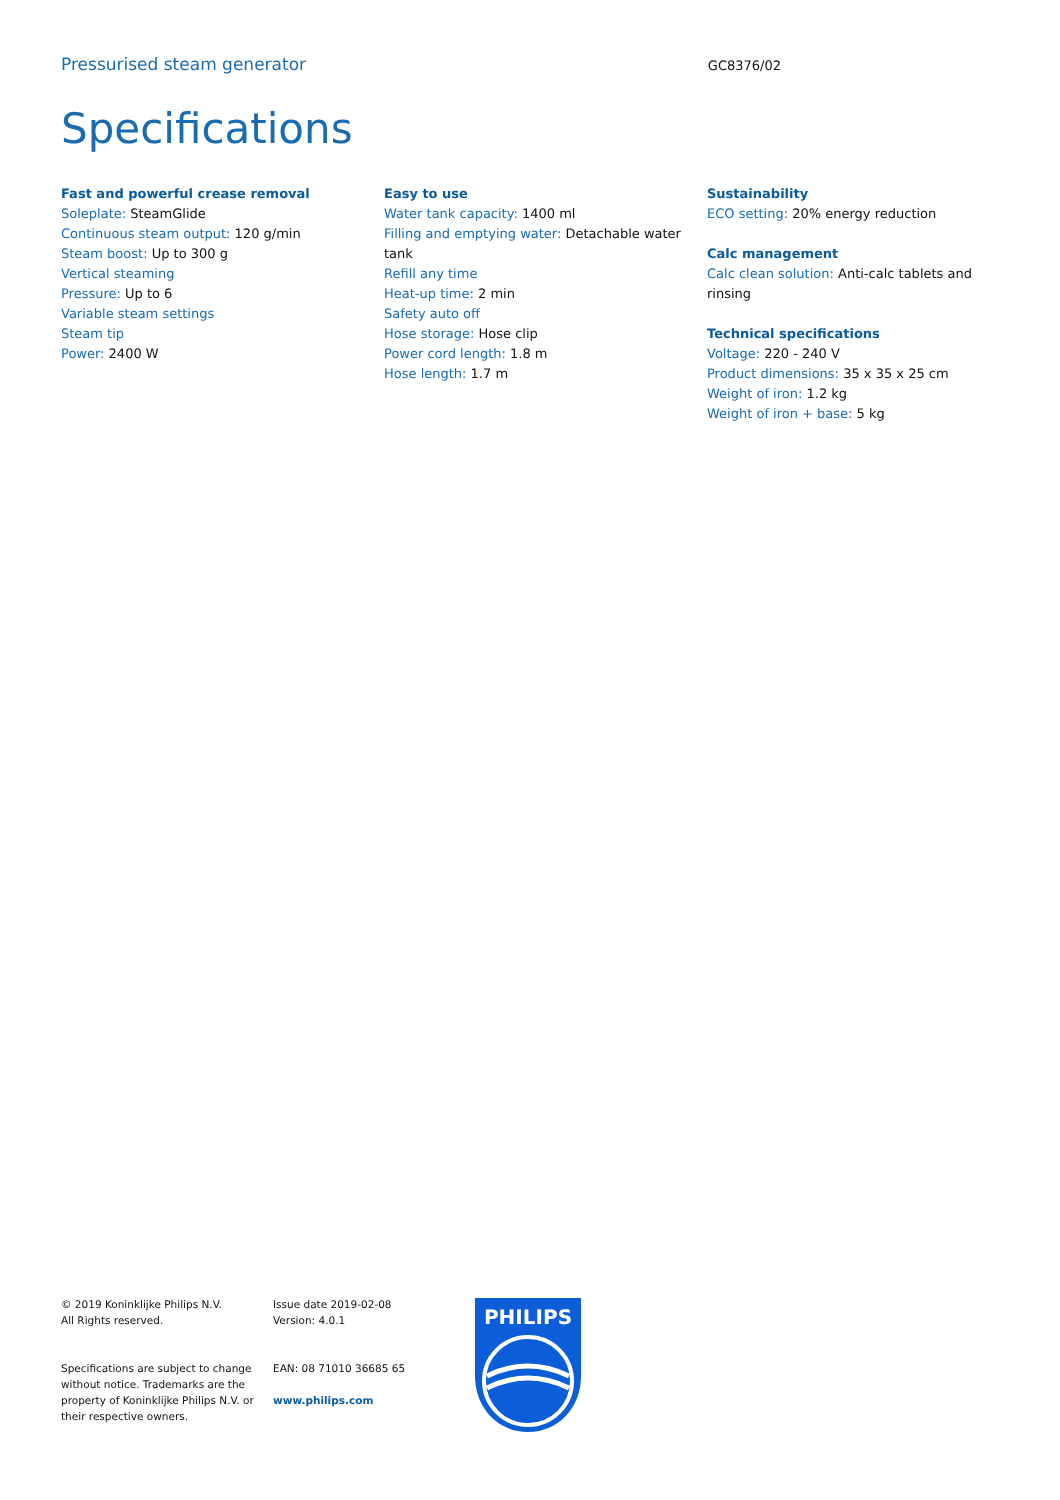Pressurised steam generator GC8376/02
Specifications
Fast and powerful crease removal
Soleplate: SteamGlide
Continuous steam output: 120 g/min
Steam boost: Up to 300 g
Vertical steaming
Pressure: Up to 6
Variable steam settings
Steam tip
Power: 2400 W
Easy to use
Water tank capacity: 1400 ml
Filling and emptying water: Detachable water tank
Refill any time
Heat-up time: 2 min
Safety auto off
Hose storage: Hose clip
Power cord length: 1.8 m
Hose length: 1.7 m
Sustainability
ECO setting: 20% energy reduction
Calc management
Calc clean solution: Anti-calc tablets and rinsing
Technical specifications
Voltage: 220 - 240 V
Product dimensions: 35 x 35 x 25 cm
Weight of iron: 1.2 kg
Weight of iron + base: 5 kg
© 2019 Koninklijke Philips N.V.
All Rights reserved.
Specifications are subject to change without notice. Trademarks are the property of Koninklijke Philips N.V. or their respective owners.
Issue date 2019-02-08
Version: 4.0.1
EAN: 08 71010 36685 65
www.philips.com
PHILIPS